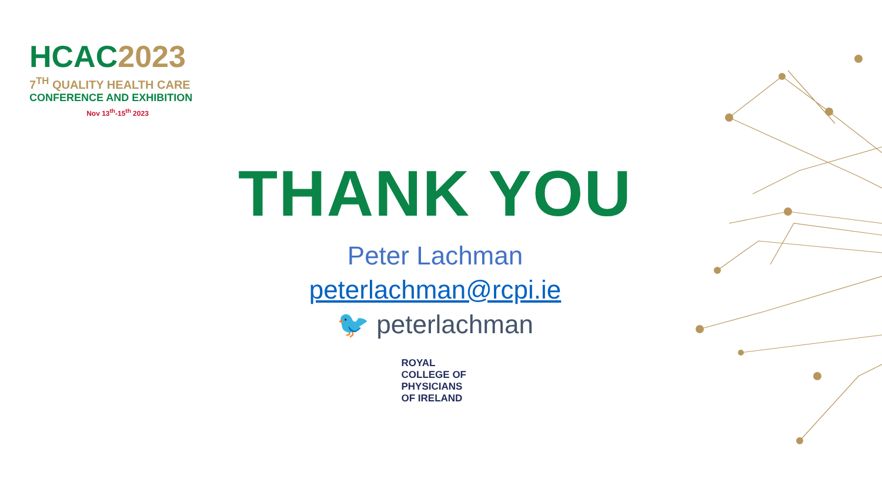HCAC 2023
7<sup>TH</sup> QUALITY HEALTH CARE
CONFERENCE AND EXHIBITION
Nov 13<sup>th</sup>-15<sup>th</sup> 2023
THANK YOU
Peter Lachman
peterlachman@rcpi.ie
🐦 peterlachman
ROYAL
COLLEGE OF
PHYSICIANS
OF IRELAND